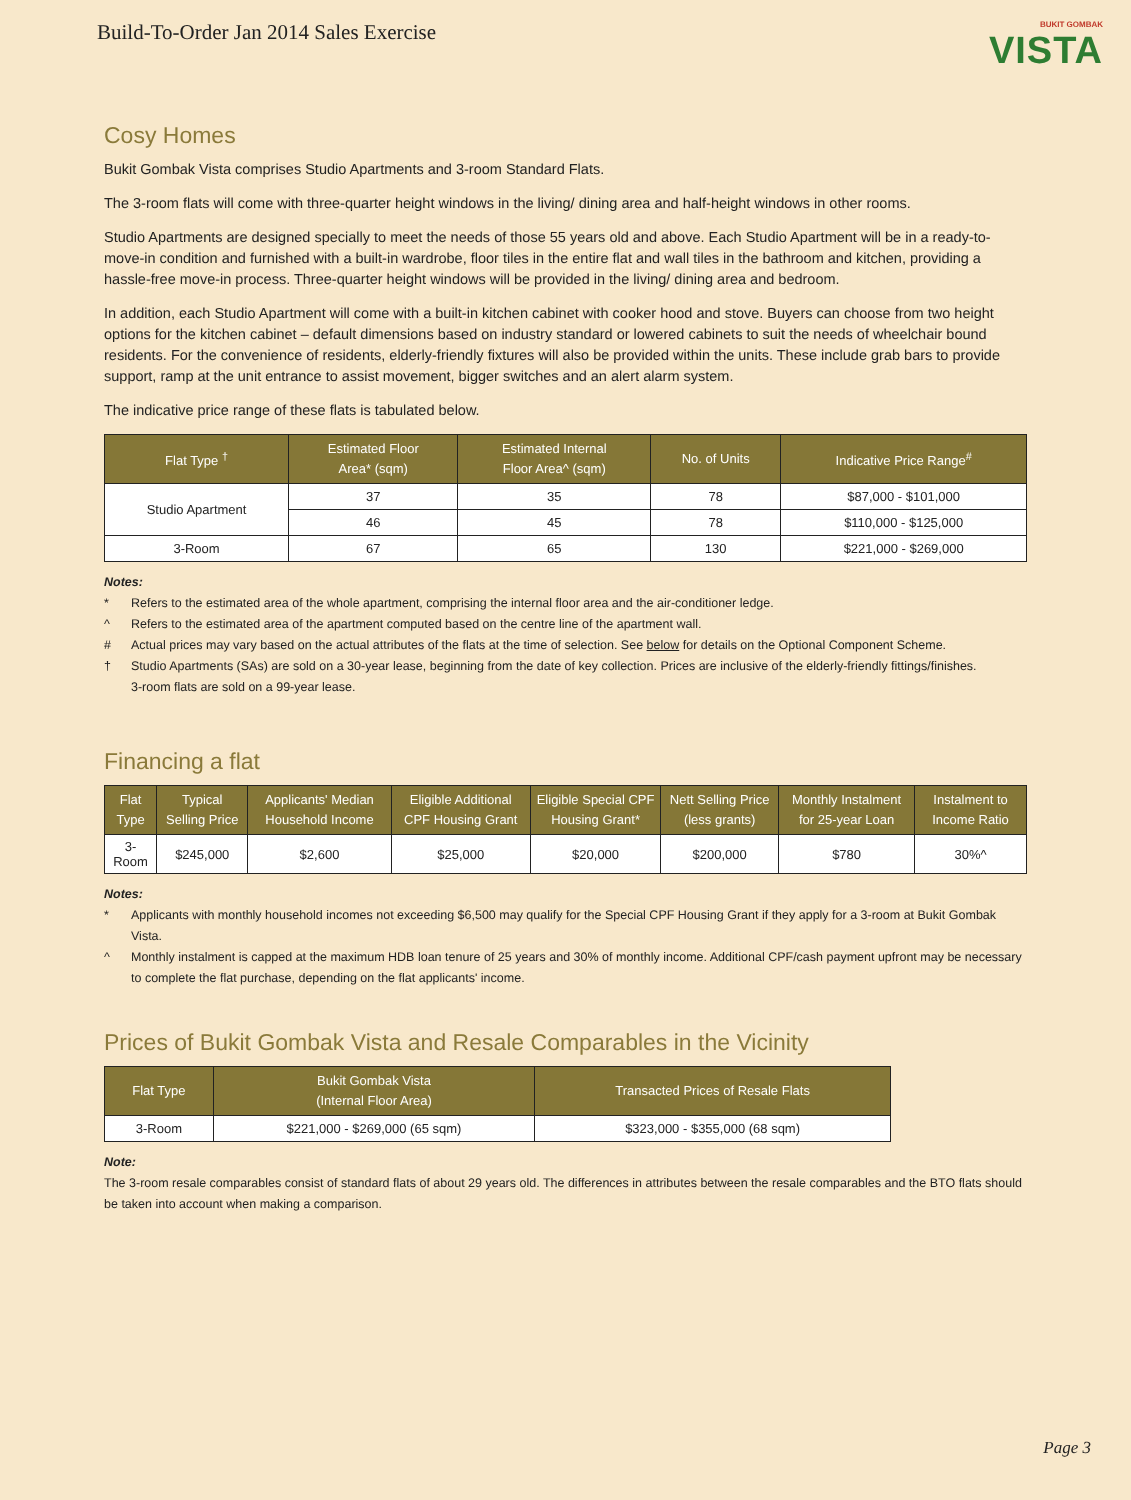Build-To-Order Jan 2014 Sales Exercise
BUKIT GOMBAK
VISTA
Cosy Homes
Bukit Gombak Vista comprises Studio Apartments and 3-room Standard Flats.
The 3-room flats will come with three-quarter height windows in the living/ dining area and half-height windows in other rooms.
Studio Apartments are designed specially to meet the needs of those 55 years old and above. Each Studio Apartment will be in a ready-to-move-in condition and furnished with a built-in wardrobe, floor tiles in the entire flat and wall tiles in the bathroom and kitchen, providing a hassle-free move-in process. Three-quarter height windows will be provided in the living/ dining area and bedroom.
In addition, each Studio Apartment will come with a built-in kitchen cabinet with cooker hood and stove. Buyers can choose from two height options for the kitchen cabinet – default dimensions based on industry standard or lowered cabinets to suit the needs of wheelchair bound residents. For the convenience of residents, elderly-friendly fixtures will also be provided within the units. These include grab bars to provide support, ramp at the unit entrance to assist movement, bigger switches and an alert alarm system.
The indicative price range of these flats is tabulated below.
| Flat Type <sup>†</sup> | Estimated Floor Area* (sqm) | Estimated Internal Floor Area^ (sqm) | No. of Units | Indicative Price Range<sup>#</sup> |
| --- | --- | --- | --- | --- |
| Studio Apartment | 37 | 35 | 78 | $87,000 - $101,000 |
| | 46 | 45 | 78 | $110,000 - $125,000 |
| 3-Room | 67 | 65 | 130 | $221,000 - $269,000 |
Notes:
* Refers to the estimated area of the whole apartment, comprising the internal floor area and the air-conditioner ledge.
^ Refers to the estimated area of the apartment computed based on the centre line of the apartment wall.
# Actual prices may vary based on the actual attributes of the flats at the time of selection. See below for details on the Optional Component Scheme.
† Studio Apartments (SAs) are sold on a 30-year lease, beginning from the date of key collection. Prices are inclusive of the elderly-friendly fittings/finishes.
3-room flats are sold on a 99-year lease.
Financing a flat
| Flat Type | Typical Selling Price | Applicants' Median Household Income | Eligible Additional CPF Housing Grant | Eligible Special CPF Housing Grant* | Nett Selling Price (less grants) | Monthly Instalment for 25-year Loan | Instalment to Income Ratio |
| --- | --- | --- | --- | --- | --- | --- | --- |
| 3-Room | $245,000 | $2,600 | $25,000 | $20,000 | $200,000 | $780 | 30%^ |
Notes:
* Applicants with monthly household incomes not exceeding $6,500 may qualify for the Special CPF Housing Grant if they apply for a 3-room at Bukit Gombak Vista.
^ Monthly instalment is capped at the maximum HDB loan tenure of 25 years and 30% of monthly income. Additional CPF/cash payment upfront may be necessary to complete the flat purchase, depending on the flat applicants' income.
Prices of Bukit Gombak Vista and Resale Comparables in the Vicinity
| Flat Type | Bukit Gombak Vista (Internal Floor Area) | Transacted Prices of Resale Flats |
| --- | --- | --- |
| 3-Room | $221,000 - $269,000 (65 sqm) | $323,000 - $355,000 (68 sqm) |
Note:
The 3-room resale comparables consist of standard flats of about 29 years old. The differences in attributes between the resale comparables and the BTO flats should be taken into account when making a comparison.
Page 3